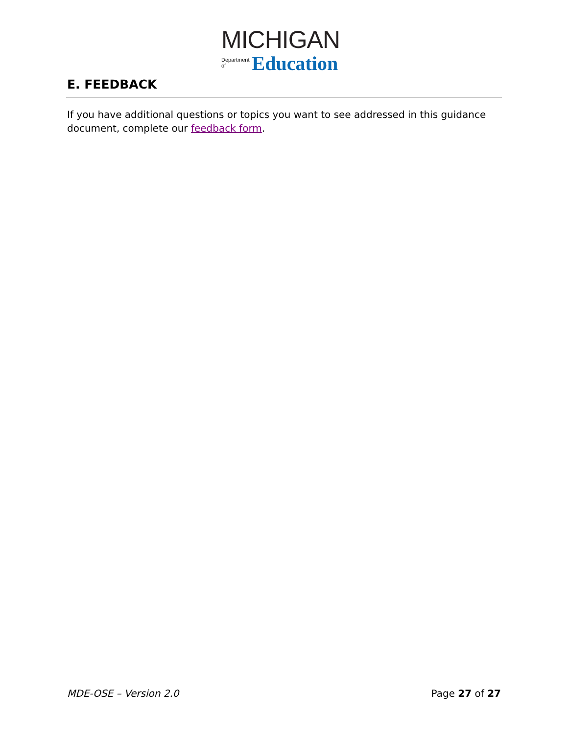MICHIGAN
Department
of Education
E. FEEDBACK
If you have additional questions or topics you want to see addressed in this guidance document, complete our feedback form.
MDE-OSE – Version 2.0 Page 27 of 27